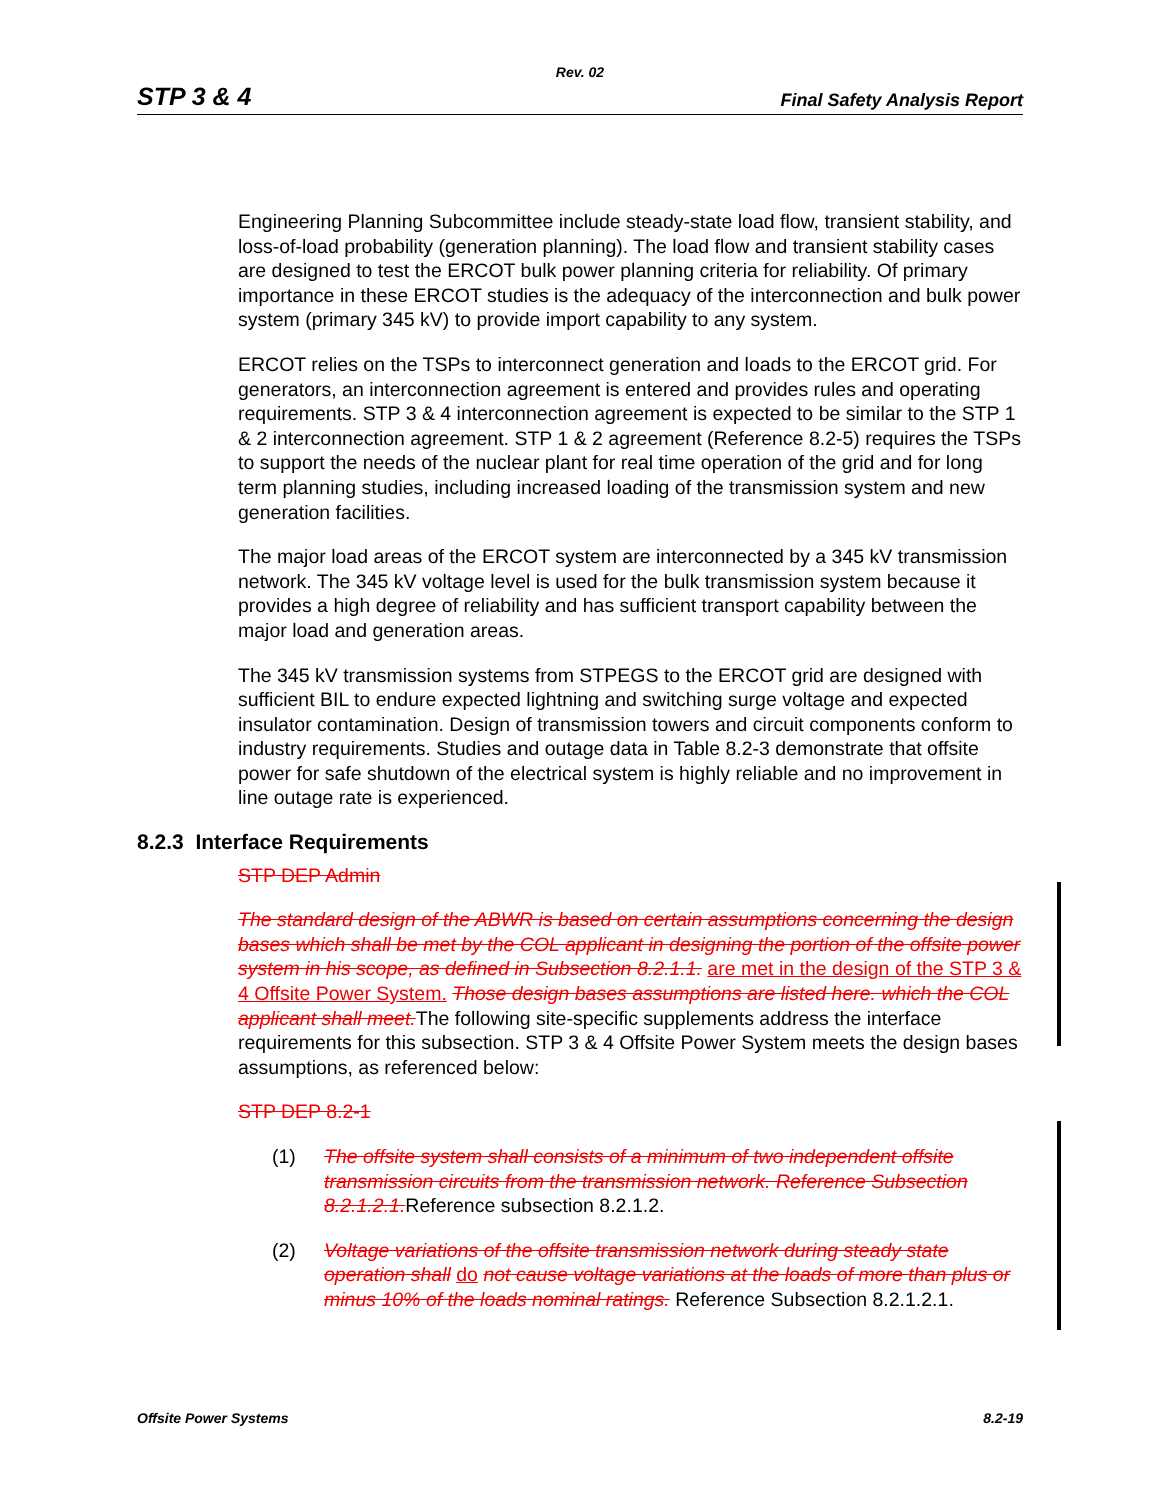Rev. 02
STP 3 & 4 Final Safety Analysis Report
Engineering Planning Subcommittee include steady-state load flow, transient stability, and loss-of-load probability (generation planning). The load flow and transient stability cases are designed to test the ERCOT bulk power planning criteria for reliability. Of primary importance in these ERCOT studies is the adequacy of the interconnection and bulk power system (primary 345 kV) to provide import capability to any system.
ERCOT relies on the TSPs to interconnect generation and loads to the ERCOT grid. For generators, an interconnection agreement is entered and provides rules and operating requirements. STP 3 & 4 interconnection agreement is expected to be similar to the STP 1 & 2 interconnection agreement. STP 1 & 2 agreement (Reference 8.2-5) requires the TSPs to support the needs of the nuclear plant for real time operation of the grid and for long term planning studies, including increased loading of the transmission system and new generation facilities.
The major load areas of the ERCOT system are interconnected by a 345 kV transmission network. The 345 kV voltage level is used for the bulk transmission system because it provides a high degree of reliability and has sufficient transport capability between the major load and generation areas.
The 345 kV transmission systems from STPEGS to the ERCOT grid are designed with sufficient BIL to endure expected lightning and switching surge voltage and expected insulator contamination. Design of transmission towers and circuit components conform to industry requirements. Studies and outage data in Table 8.2-3 demonstrate that offsite power for safe shutdown of the electrical system is highly reliable and no improvement in line outage rate is experienced.
8.2.3 Interface Requirements
STP DEP Admin
The standard design of the ABWR is based on certain assumptions concerning the design bases which shall be met by the COL applicant in designing the portion of the offsite power system in his scope, as defined in Subsection 8.2.1.1. are met in the design of the STP 3 & 4 Offsite Power System. Those design bases assumptions are listed here. which the COL applicant shall meet. The following site-specific supplements address the interface requirements for this subsection. STP 3 & 4 Offsite Power System meets the design bases assumptions, as referenced below:
STP DEP 8.2-1
(1) The offsite system shall consists of a minimum of two independent offsite transmission circuits from the transmission network. Reference Subsection 8.2.1.2.1. Reference subsection 8.2.1.2.
(2) Voltage variations of the offsite transmission network during steady state operation shall do not cause voltage variations at the loads of more than plus or minus 10% of the loads nominal ratings. Reference Subsection 8.2.1.2.1.
Offsite Power Systems 8.2-19